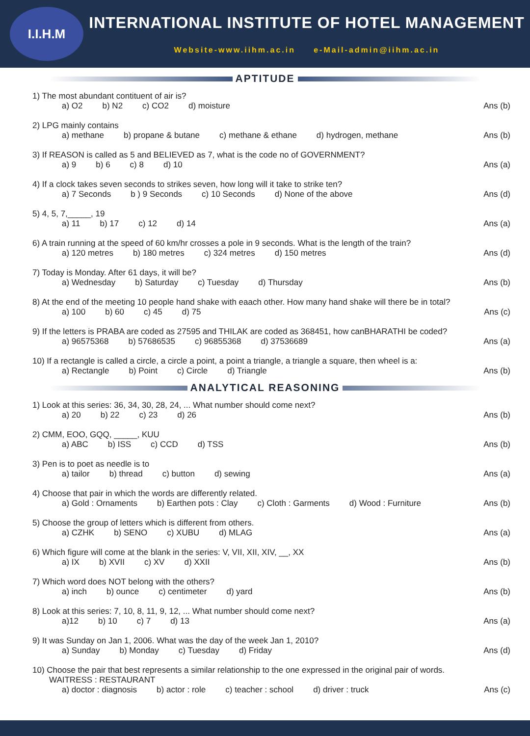I.I.H.M
INTERNATIONAL INSTITUTE OF HOTEL MANAGEMENT
Website-www.iihm.ac.in e-Mail-admin@iihm.ac.in
APTITUDE
1) The most abundant contituent of air is?
a) O2 b) N2 c) CO2 d) moisture Ans (b)
2) LPG mainly contains
a) methane b) propane & butane c) methane & ethane d) hydrogen, methane Ans (b)
3) If REASON is called as 5 and BELIEVED as 7, what is the code no of GOVERNMENT?
a) 9 b) 6 c) 8 d) 10 Ans (a)
4) If a clock takes seven seconds to strikes seven, how long will it take to strike ten?
a) 7 Seconds b ) 9 Seconds c) 10 Seconds d) None of the above Ans (d)
5) 4, 5, 7,_____, 19
a) 11 b) 17 c) 12 d) 14 Ans (a)
6) A train running at the speed of 60 km/hr crosses a pole in 9 seconds. What is the length of the train?
a) 120 metres b) 180 metres c) 324 metres d) 150 metres Ans (d)
7) Today is Monday. After 61 days, it will be?
a) Wednesday b) Saturday c) Tuesday d) Thursday Ans (b)
8) At the end of the meeting 10 people hand shake with eaach other. How many hand shake will there be in total?
a) 100 b) 60 c) 45 d) 75 Ans (c)
9) If the letters is PRABA are coded as 27595 and THILAK are coded as 368451, how canBHARATHI be coded?
a) 96575368 b) 57686535 c) 96855368 d) 37536689 Ans (a)
10) If a rectangle is called a circle, a circle a point, a point a triangle, a triangle a square, then wheel is a:
a) Rectangle b) Point c) Circle d) Triangle Ans (b)
ANALYTICAL REASONING
1) Look at this series: 36, 34, 30, 28, 24, ... What number should come next?
a) 20 b) 22 c) 23 d) 26 Ans (b)
2) CMM, EOO, GQQ, _____, KUU
a) ABC b) ISS c) CCD d) TSS Ans (b)
3) Pen is to poet as needle is to
a) tailor b) thread c) button d) sewing Ans (a)
4) Choose that pair in which the words are differently related.
a) Gold : Ornaments b) Earthen pots : Clay c) Cloth : Garments d) Wood : Furniture Ans (b)
5) Choose the group of letters which is different from others.
a) CZHK b) SENO c) XUBU d) MLAG Ans (a)
6) Which figure will come at the blank in the series: V, VII, XII, XIV, __, XX
a) IX b) XVII c) XV d) XXII Ans (b)
7) Which word does NOT belong with the others?
a) inch b) ounce c) centimeter d) yard Ans (b)
8) Look at this series: 7, 10, 8, 11, 9, 12, ... What number should come next?
a)12 b) 10 c) 7 d) 13 Ans (a)
9) It was Sunday on Jan 1, 2006. What was the day of the week Jan 1, 2010?
a) Sunday b) Monday c) Tuesday d) Friday Ans (d)
10) Choose the pair that best represents a similar relationship to the one expressed in the original pair of words.
WAITRESS : RESTAURANT
a) doctor : diagnosis b) actor : role c) teacher : school d) driver : truck Ans (c)